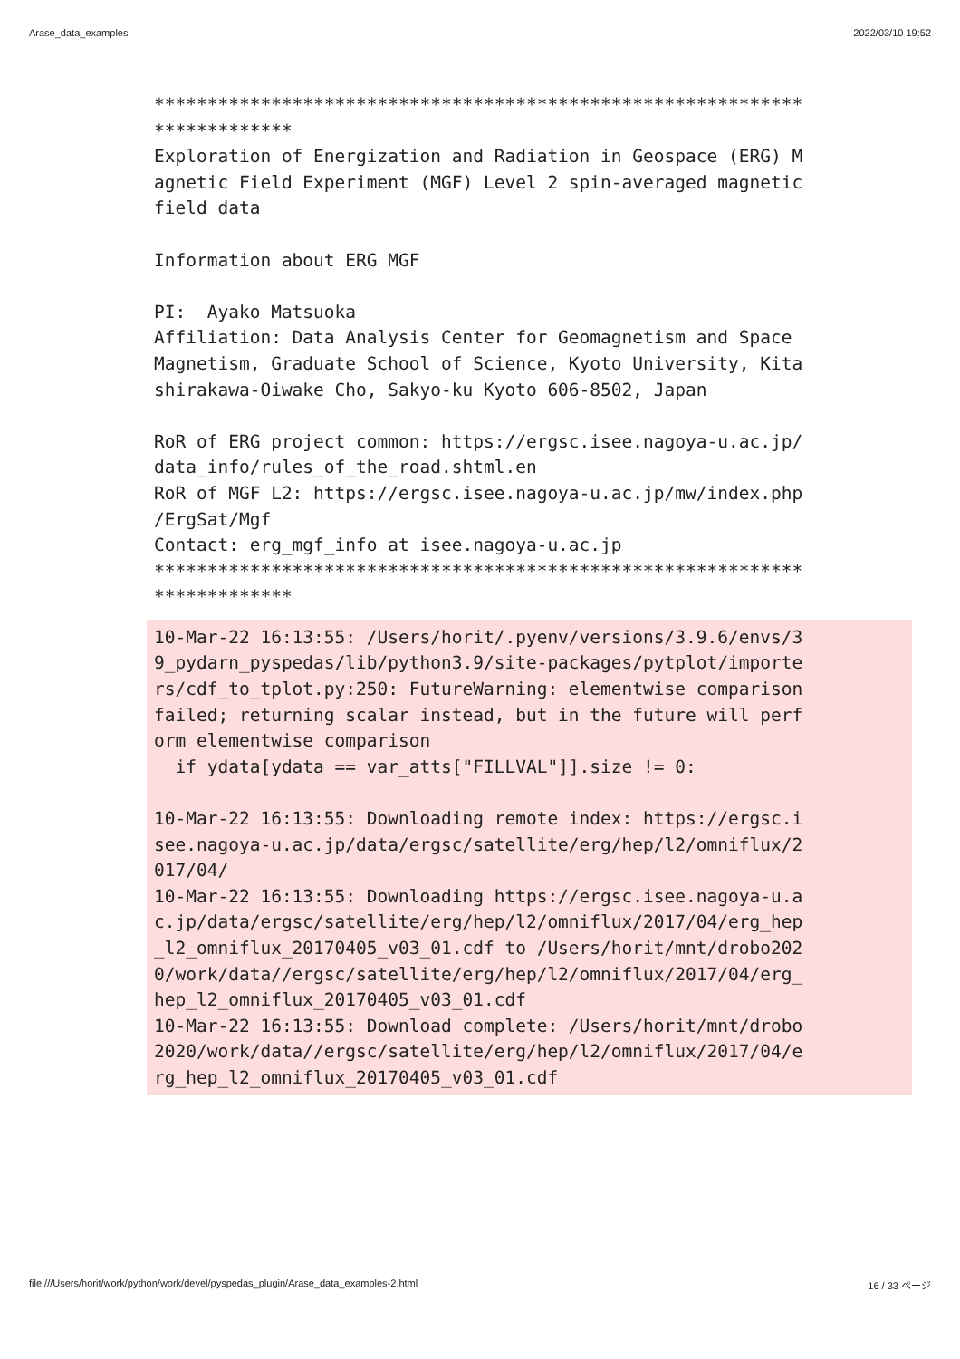Arase_data_examples 2022/03/10 19:52
*************************************************************
*************
Exploration of Energization and Radiation in Geospace (ERG) M
agnetic Field Experiment (MGF) Level 2 spin-averaged magnetic
field data

Information about ERG MGF

PI:  Ayako Matsuoka
Affiliation: Data Analysis Center for Geomagnetism and Space
Magnetism, Graduate School of Science, Kyoto University, Kita
shirakawa-Oiwake Cho, Sakyo-ku Kyoto 606-8502, Japan

RoR of ERG project common: https://ergsc.isee.nagoya-u.ac.jp/
data_info/rules_of_the_road.shtml.en
RoR of MGF L2: https://ergsc.isee.nagoya-u.ac.jp/mw/index.php
/ErgSat/Mgf
Contact: erg_mgf_info at isee.nagoya-u.ac.jp
*************************************************************
*************
10-Mar-22 16:13:55: /Users/horit/.pyenv/versions/3.9.6/envs/3
9_pydarn_pyspedas/lib/python3.9/site-packages/pytplot/importe
rs/cdf_to_tplot.py:250: FutureWarning: elementwise comparison
failed; returning scalar instead, but in the future will perf
orm elementwise comparison
  if ydata[ydata == var_atts["FILLVAL"]].size != 0:

10-Mar-22 16:13:55: Downloading remote index: https://ergsc.i
see.nagoya-u.ac.jp/data/ergsc/satellite/erg/hep/l2/omniflux/2
017/04/
10-Mar-22 16:13:55: Downloading https://ergsc.isee.nagoya-u.a
c.jp/data/ergsc/satellite/erg/hep/l2/omniflux/2017/04/erg_hep
_l2_omniflux_20170405_v03_01.cdf to /Users/horit/mnt/drobo202
0/work/data//ergsc/satellite/erg/hep/l2/omniflux/2017/04/erg_
hep_l2_omniflux_20170405_v03_01.cdf
10-Mar-22 16:13:55: Download complete: /Users/horit/mnt/drobo
2020/work/data//ergsc/satellite/erg/hep/l2/omniflux/2017/04/e
rg_hep_l2_omniflux_20170405_v03_01.cdf
file:///Users/horit/work/python/work/devel/pyspedas_plugin/Arase_data_examples-2.html 16 / 33 ページ